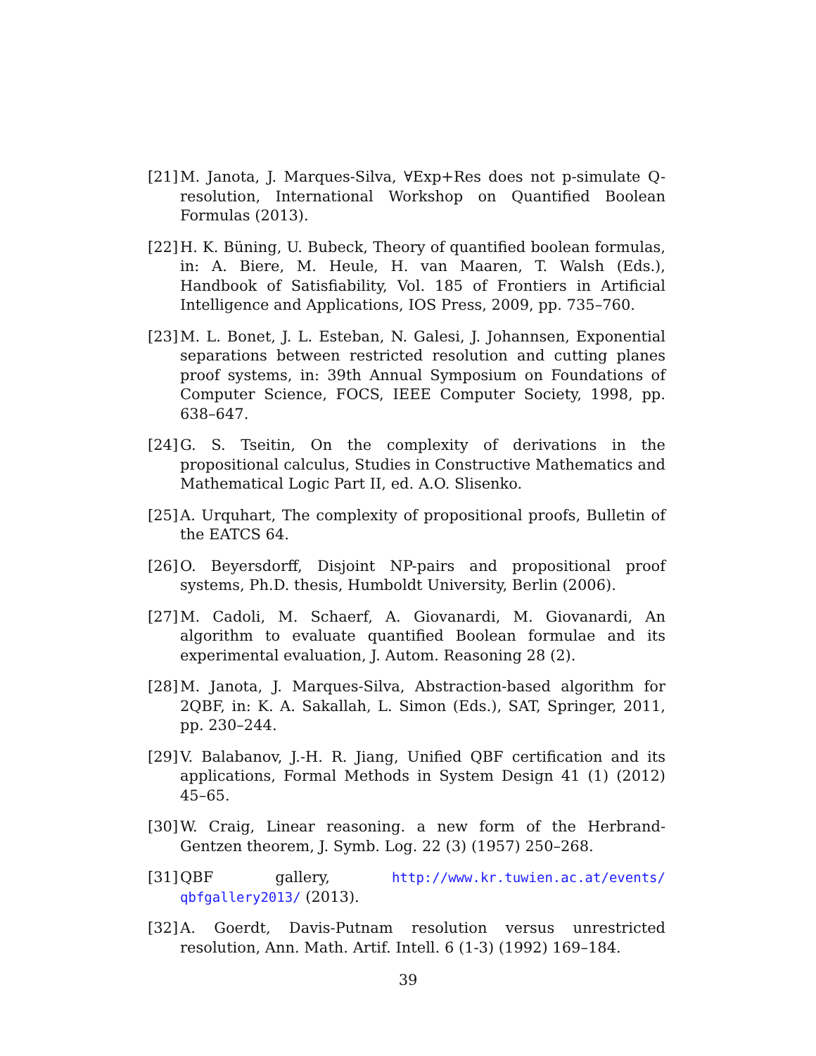[21] M. Janota, J. Marques-Silva, ∀Exp+Res does not p-simulate Q-resolution, International Workshop on Quantified Boolean Formulas (2013).
[22] H. K. Büning, U. Bubeck, Theory of quantified boolean formulas, in: A. Biere, M. Heule, H. van Maaren, T. Walsh (Eds.), Handbook of Satisfiability, Vol. 185 of Frontiers in Artificial Intelligence and Applications, IOS Press, 2009, pp. 735–760.
[23] M. L. Bonet, J. L. Esteban, N. Galesi, J. Johannsen, Exponential separations between restricted resolution and cutting planes proof systems, in: 39th Annual Symposium on Foundations of Computer Science, FOCS, IEEE Computer Society, 1998, pp. 638–647.
[24] G. S. Tseitin, On the complexity of derivations in the propositional calculus, Studies in Constructive Mathematics and Mathematical Logic Part II, ed. A.O. Slisenko.
[25] A. Urquhart, The complexity of propositional proofs, Bulletin of the EATCS 64.
[26] O. Beyersdorff, Disjoint NP-pairs and propositional proof systems, Ph.D. thesis, Humboldt University, Berlin (2006).
[27] M. Cadoli, M. Schaerf, A. Giovanardi, M. Giovanardi, An algorithm to evaluate quantified Boolean formulae and its experimental evaluation, J. Autom. Reasoning 28 (2).
[28] M. Janota, J. Marques-Silva, Abstraction-based algorithm for 2QBF, in: K. A. Sakallah, L. Simon (Eds.), SAT, Springer, 2011, pp. 230–244.
[29] V. Balabanov, J.-H. R. Jiang, Unified QBF certification and its applications, Formal Methods in System Design 41 (1) (2012) 45–65.
[30] W. Craig, Linear reasoning. a new form of the Herbrand-Gentzen theorem, J. Symb. Log. 22 (3) (1957) 250–268.
[31] QBF gallery, http://www.kr.tuwien.ac.at/events/ qbfgallery2013/ (2013).
[32] A. Goerdt, Davis-Putnam resolution versus unrestricted resolution, Ann. Math. Artif. Intell. 6 (1-3) (1992) 169–184.
39